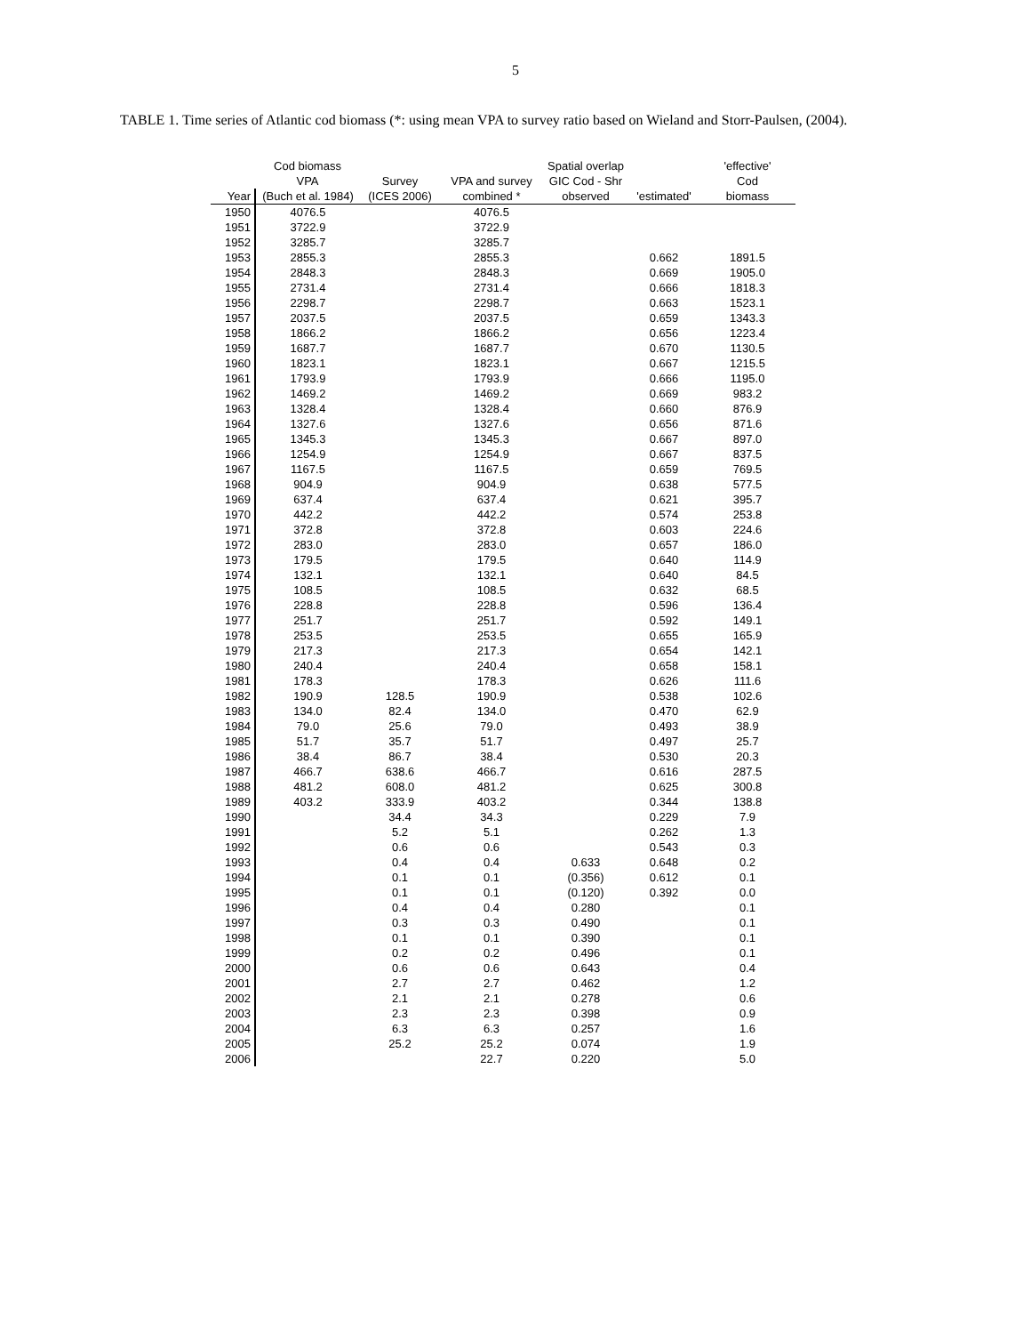5
TABLE 1. Time series of Atlantic cod biomass (*: using mean VPA to survey ratio based on Wieland and Storr-Paulsen, (2004).
| | Cod biomass | | | Spatial overlap | | 'effective' |
| --- | --- | --- | --- | --- | --- | --- |
| | VPA | Survey | VPA and survey | GIC Cod - Shr | | Cod |
| Year | (Buch et al. 1984) | (ICES 2006) | combined * | observed | 'estimated' | biomass |
| 1950 | 4076.5 | | 4076.5 | | | |
| 1951 | 3722.9 | | 3722.9 | | | |
| 1952 | 3285.7 | | 3285.7 | | | |
| 1953 | 2855.3 | | 2855.3 | | 0.662 | 1891.5 |
| 1954 | 2848.3 | | 2848.3 | | 0.669 | 1905.0 |
| 1955 | 2731.4 | | 2731.4 | | 0.666 | 1818.3 |
| 1956 | 2298.7 | | 2298.7 | | 0.663 | 1523.1 |
| 1957 | 2037.5 | | 2037.5 | | 0.659 | 1343.3 |
| 1958 | 1866.2 | | 1866.2 | | 0.656 | 1223.4 |
| 1959 | 1687.7 | | 1687.7 | | 0.670 | 1130.5 |
| 1960 | 1823.1 | | 1823.1 | | 0.667 | 1215.5 |
| 1961 | 1793.9 | | 1793.9 | | 0.666 | 1195.0 |
| 1962 | 1469.2 | | 1469.2 | | 0.669 | 983.2 |
| 1963 | 1328.4 | | 1328.4 | | 0.660 | 876.9 |
| 1964 | 1327.6 | | 1327.6 | | 0.656 | 871.6 |
| 1965 | 1345.3 | | 1345.3 | | 0.667 | 897.0 |
| 1966 | 1254.9 | | 1254.9 | | 0.667 | 837.5 |
| 1967 | 1167.5 | | 1167.5 | | 0.659 | 769.5 |
| 1968 | 904.9 | | 904.9 | | 0.638 | 577.5 |
| 1969 | 637.4 | | 637.4 | | 0.621 | 395.7 |
| 1970 | 442.2 | | 442.2 | | 0.574 | 253.8 |
| 1971 | 372.8 | | 372.8 | | 0.603 | 224.6 |
| 1972 | 283.0 | | 283.0 | | 0.657 | 186.0 |
| 1973 | 179.5 | | 179.5 | | 0.640 | 114.9 |
| 1974 | 132.1 | | 132.1 | | 0.640 | 84.5 |
| 1975 | 108.5 | | 108.5 | | 0.632 | 68.5 |
| 1976 | 228.8 | | 228.8 | | 0.596 | 136.4 |
| 1977 | 251.7 | | 251.7 | | 0.592 | 149.1 |
| 1978 | 253.5 | | 253.5 | | 0.655 | 165.9 |
| 1979 | 217.3 | | 217.3 | | 0.654 | 142.1 |
| 1980 | 240.4 | | 240.4 | | 0.658 | 158.1 |
| 1981 | 178.3 | | 178.3 | | 0.626 | 111.6 |
| 1982 | 190.9 | 128.5 | 190.9 | | 0.538 | 102.6 |
| 1983 | 134.0 | 82.4 | 134.0 | | 0.470 | 62.9 |
| 1984 | 79.0 | 25.6 | 79.0 | | 0.493 | 38.9 |
| 1985 | 51.7 | 35.7 | 51.7 | | 0.497 | 25.7 |
| 1986 | 38.4 | 86.7 | 38.4 | | 0.530 | 20.3 |
| 1987 | 466.7 | 638.6 | 466.7 | | 0.616 | 287.5 |
| 1988 | 481.2 | 608.0 | 481.2 | | 0.625 | 300.8 |
| 1989 | 403.2 | 333.9 | 403.2 | | 0.344 | 138.8 |
| 1990 | | 34.4 | 34.3 | | 0.229 | 7.9 |
| 1991 | | 5.2 | 5.1 | | 0.262 | 1.3 |
| 1992 | | 0.6 | 0.6 | | 0.543 | 0.3 |
| 1993 | | 0.4 | 0.4 | 0.633 | 0.648 | 0.2 |
| 1994 | | 0.1 | 0.1 | (0.356) | 0.612 | 0.1 |
| 1995 | | 0.1 | 0.1 | (0.120) | 0.392 | 0.0 |
| 1996 | | 0.4 | 0.4 | 0.280 | | 0.1 |
| 1997 | | 0.3 | 0.3 | 0.490 | | 0.1 |
| 1998 | | 0.1 | 0.1 | 0.390 | | 0.1 |
| 1999 | | 0.2 | 0.2 | 0.496 | | 0.1 |
| 2000 | | 0.6 | 0.6 | 0.643 | | 0.4 |
| 2001 | | 2.7 | 2.7 | 0.462 | | 1.2 |
| 2002 | | 2.1 | 2.1 | 0.278 | | 0.6 |
| 2003 | | 2.3 | 2.3 | 0.398 | | 0.9 |
| 2004 | | 6.3 | 6.3 | 0.257 | | 1.6 |
| 2005 | | 25.2 | 25.2 | 0.074 | | 1.9 |
| 2006 | | | 22.7 | 0.220 | | 5.0 |